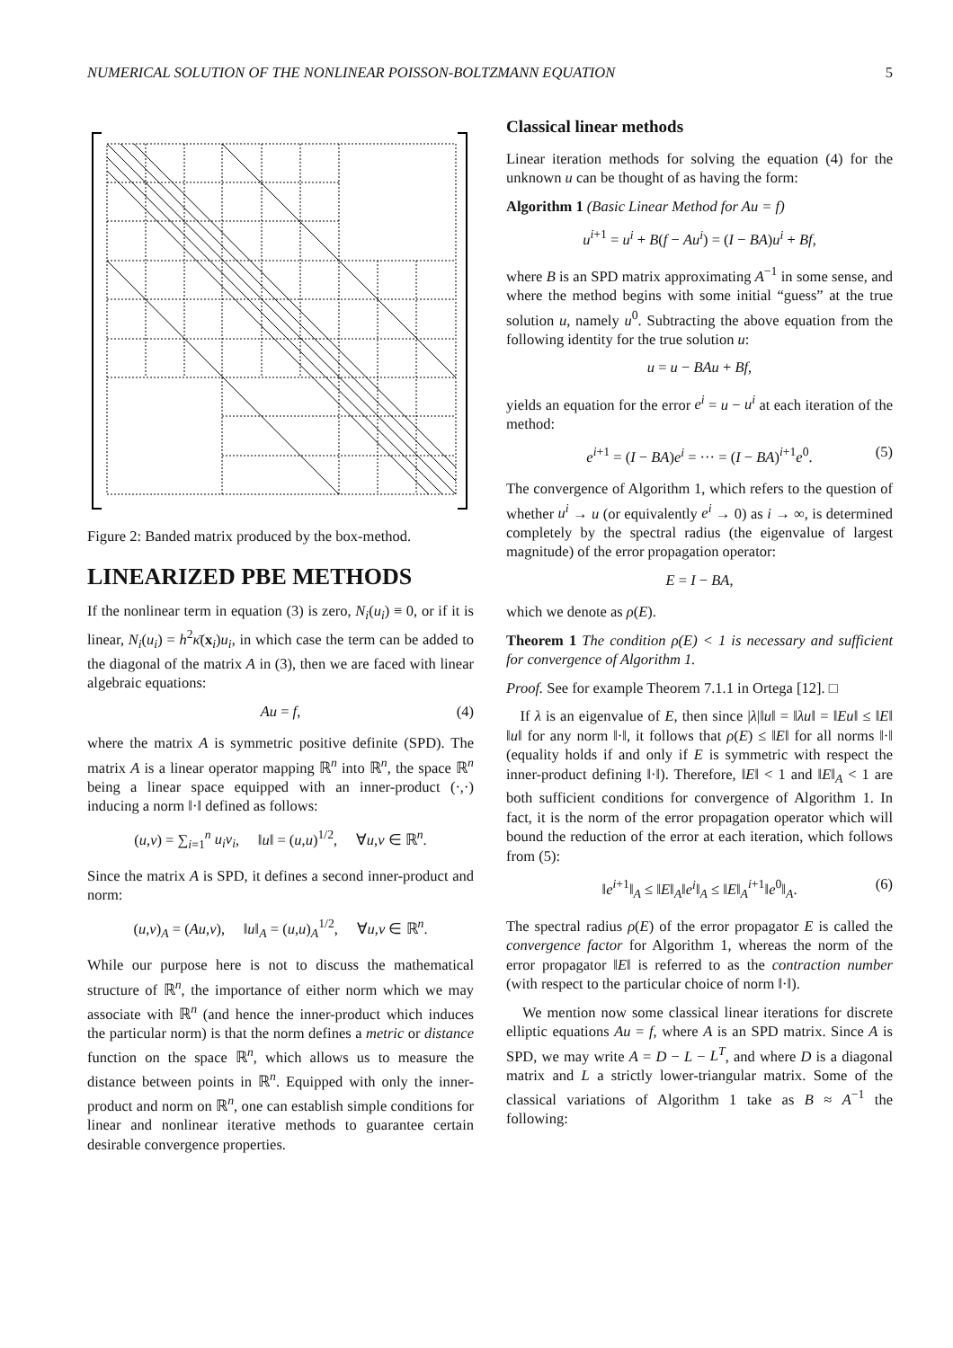NUMERICAL SOLUTION OF THE NONLINEAR POISSON-BOLTZMANN EQUATION 5
Figure 2: Banded matrix produced by the box-method.
LINEARIZED PBE METHODS
If the nonlinear term in equation (3) is zero, N<sub>i</sub>(u<sub>i</sub>) ≡ 0, or if it is linear, N<sub>i</sub>(u<sub>i</sub>) = h<sup>2</sup>κ̄(x<sub>i</sub>)u<sub>i</sub>, in which case the term can be added to the diagonal of the matrix A in (3), then we are faced with linear algebraic equations:
Au = f, (4)
where the matrix A is symmetric positive definite (SPD). The matrix A is a linear operator mapping ℝ<sup>n</sup> into ℝ<sup>n</sup>, the space ℝ<sup>n</sup> being a linear space equipped with an inner-product (·,·) inducing a norm ‖·‖ defined as follows:
(u,v) = ∑<sub>i=1</sub><sup>n</sup> u<sub>i</sub>v<sub>i</sub>, ‖u‖ = (u,u)<sup>1/2</sup>, ∀u,v ∈ ℝ<sup>n</sup>.
Since the matrix A is SPD, it defines a second inner-product and norm:
(u,v)<sub>A</sub> = (Au,v), ‖u‖<sub>A</sub> = (u,u)<sub>A</sub><sup>1/2</sup>, ∀u,v ∈ ℝ<sup>n</sup>.
While our purpose here is not to discuss the mathematical structure of ℝ<sup>n</sup>, the importance of either norm which we may associate with ℝ<sup>n</sup> (and hence the inner-product which induces the particular norm) is that the norm defines a metric or distance function on the space ℝ<sup>n</sup>, which allows us to measure the distance between points in ℝ<sup>n</sup>. Equipped with only the inner-product and norm on ℝ<sup>n</sup>, one can establish simple conditions for linear and nonlinear iterative methods to guarantee certain desirable convergence properties.
Classical linear methods
Linear iteration methods for solving the equation (4) for the unknown u can be thought of as having the form:
Algorithm 1 (Basic Linear Method for Au = f)
u<sup>i+1</sup> = u<sup>i</sup> + B(f − Au<sup>i</sup>) = (I − BA)u<sup>i</sup> + Bf,
where B is an SPD matrix approximating A<sup>−1</sup> in some sense, and where the method begins with some initial “guess” at the true solution u, namely u<sup>0</sup>. Subtracting the above equation from the following identity for the true solution u:
u = u − BAu + Bf,
yields an equation for the error e<sup>i</sup> = u − u<sup>i</sup> at each iteration of the method:
e<sup>i+1</sup> = (I − BA)e<sup>i</sup> = ··· = (I − BA)<sup>i+1</sup>e<sup>0</sup>. (5)
The convergence of Algorithm 1, which refers to the question of whether u<sup>i</sup> → u (or equivalently e<sup>i</sup> → 0) as i → ∞, is determined completely by the spectral radius (the eigenvalue of largest magnitude) of the error propagation operator:
E = I − BA,
which we denote as ρ(E).
Theorem 1 The condition ρ(E) < 1 is necessary and sufficient for convergence of Algorithm 1.
Proof. See for example Theorem 7.1.1 in Ortega [12]. □
If λ is an eigenvalue of E, then since |λ|‖u‖ = ‖λu‖ = ‖Eu‖ ≤ ‖E‖ ‖u‖ for any norm ‖·‖, it follows that ρ(E) ≤ ‖E‖ for all norms ‖·‖ (equality holds if and only if E is symmetric with respect the inner-product defining ‖·‖). Therefore, ‖E‖ < 1 and ‖E‖<sub>A</sub> < 1 are both sufficient conditions for convergence of Algorithm 1. In fact, it is the norm of the error propagation operator which will bound the reduction of the error at each iteration, which follows from (5):
‖e<sup>i+1</sup>‖<sub>A</sub> ≤ ‖E‖<sub>A</sub>‖e<sup>i</sup>‖<sub>A</sub> ≤ ‖E‖<sub>A</sub><sup>i+1</sup>‖e<sup>0</sup>‖<sub>A</sub>. (6)
The spectral radius ρ(E) of the error propagator E is called the convergence factor for Algorithm 1, whereas the norm of the error propagator ‖E‖ is referred to as the contraction number (with respect to the particular choice of norm ‖·‖).
We mention now some classical linear iterations for discrete elliptic equations Au = f, where A is an SPD matrix. Since A is SPD, we may write A = D − L − L<sup>T</sup>, and where D is a diagonal matrix and L a strictly lower-triangular matrix. Some of the classical variations of Algorithm 1 take as B ≈ A<sup>−1</sup> the following: